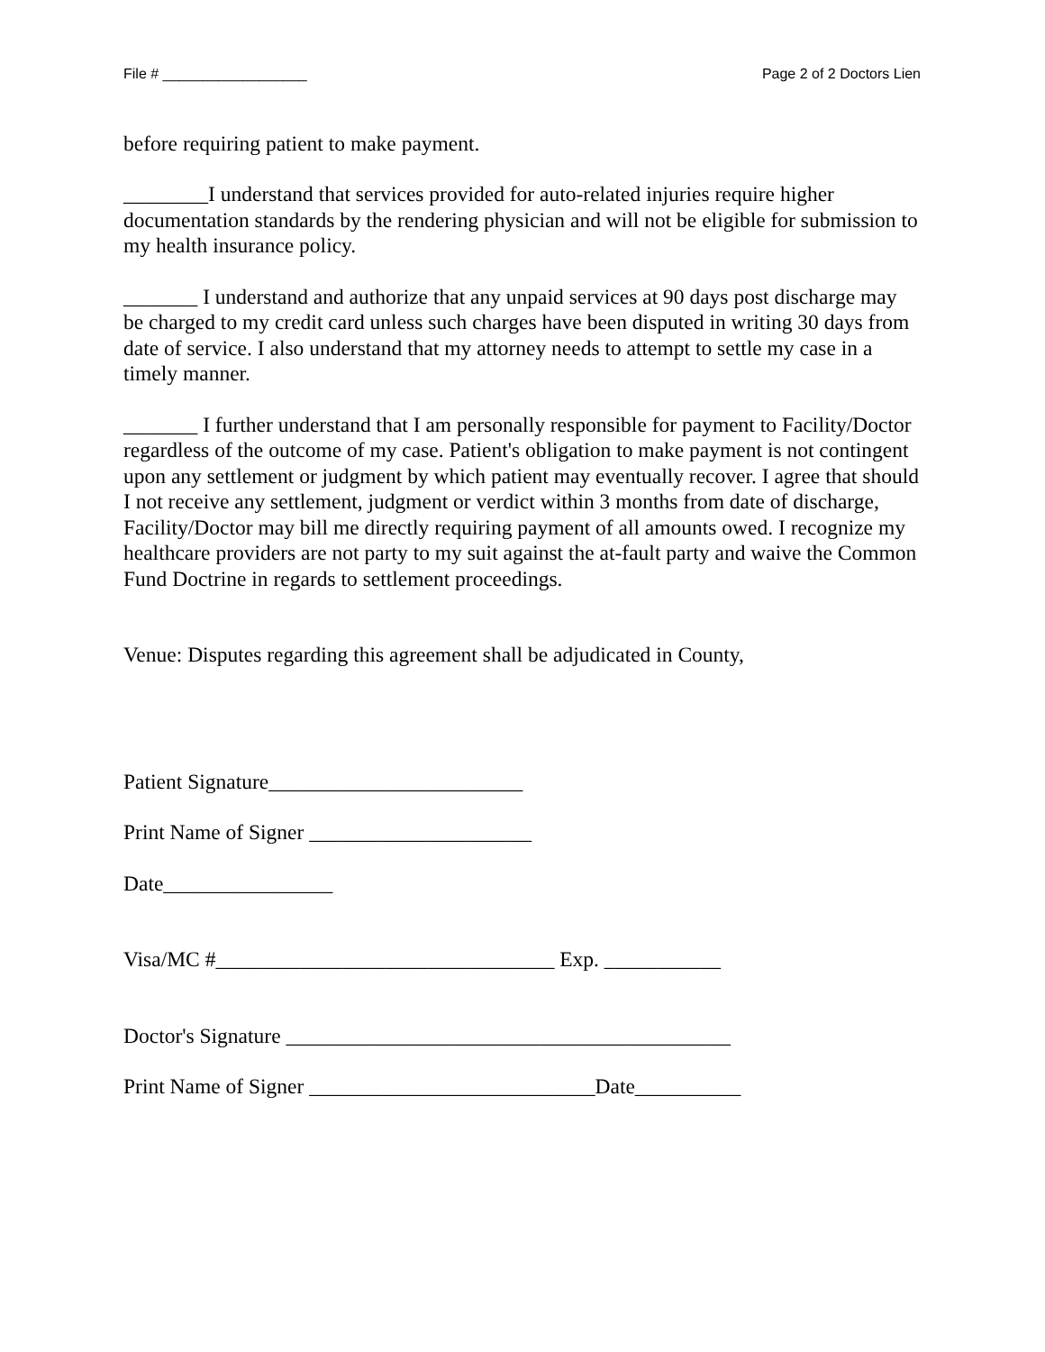File # __________________ Page 2 of 2 Doctors Lien
before requiring patient to make payment.
________I understand that services provided for auto-related injuries require higher documentation standards by the rendering physician and will not be eligible for submission to my health insurance policy.
_______ I understand and authorize that any unpaid services at 90 days post discharge may be charged to my credit card unless such charges have been disputed in writing 30 days from date of service. I also understand that my attorney needs to attempt to settle my case in a timely manner.
_______ I further understand that I am personally responsible for payment to Facility/Doctor regardless of the outcome of my case. Patient's obligation to make payment is not contingent upon any settlement or judgment by which patient may eventually recover. I agree that should I not receive any settlement, judgment or verdict within 3 months from date of discharge, Facility/Doctor may bill me directly requiring payment of all amounts owed. I recognize my healthcare providers are not party to my suit against the at-fault party and waive the Common Fund Doctrine in regards to settlement proceedings.
Venue: Disputes regarding this agreement shall be adjudicated in County,
Patient Signature________________________
Print Name of Signer _____________________
Date________________
Visa/MC #________________________________ Exp. ___________
Doctor's Signature __________________________________________
Print Name of Signer ___________________________Date__________